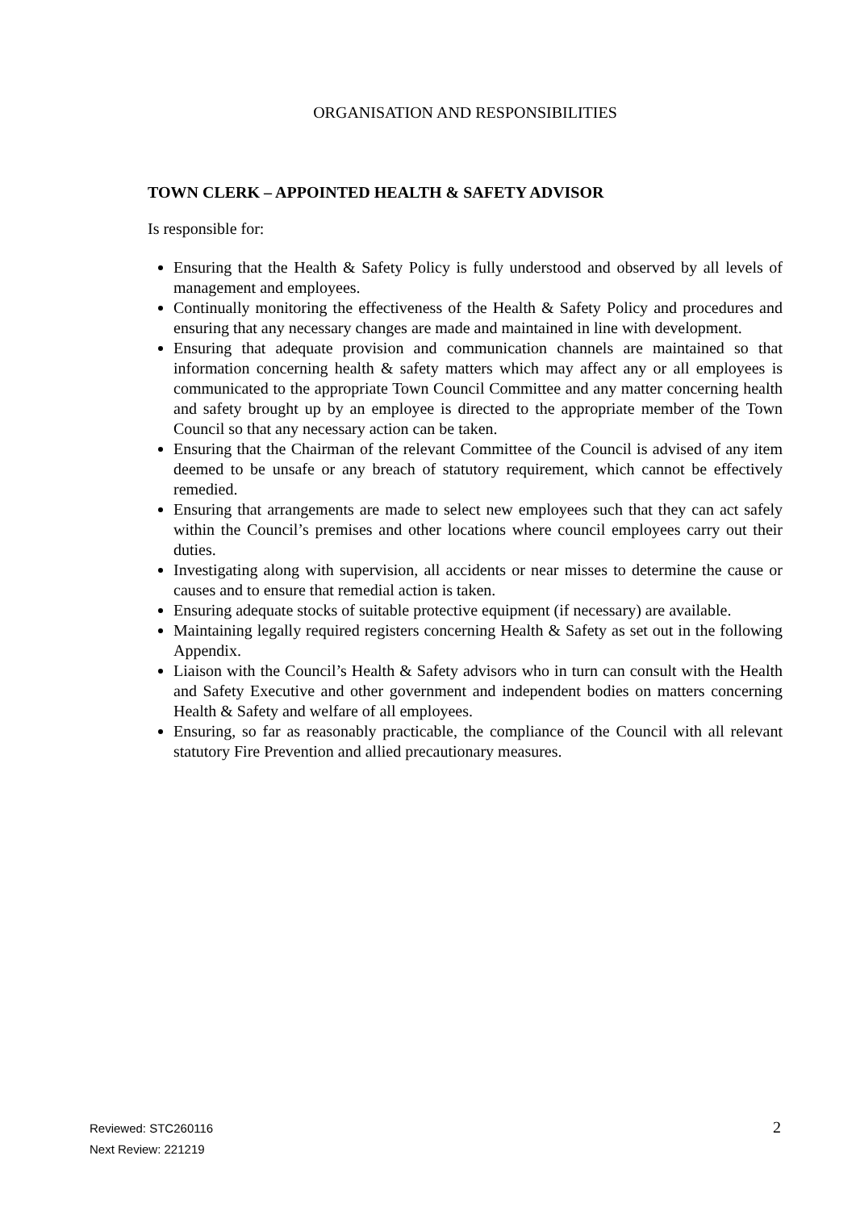ORGANISATION AND RESPONSIBILITIES
TOWN CLERK – APPOINTED HEALTH & SAFETY ADVISOR
Is responsible for:
Ensuring that the Health & Safety Policy is fully understood and observed by all levels of management and employees.
Continually monitoring the effectiveness of the Health & Safety Policy and procedures and ensuring that any necessary changes are made and maintained in line with development.
Ensuring that adequate provision and communication channels are maintained so that information concerning health & safety matters which may affect any or all employees is communicated to the appropriate Town Council Committee and any matter concerning health and safety brought up by an employee is directed to the appropriate member of the Town Council so that any necessary action can be taken.
Ensuring that the Chairman of the relevant Committee of the Council is advised of any item deemed to be unsafe or any breach of statutory requirement, which cannot be effectively remedied.
Ensuring that arrangements are made to select new employees such that they can act safely within the Council’s premises and other locations where council employees carry out their duties.
Investigating along with supervision, all accidents or near misses to determine the cause or causes and to ensure that remedial action is taken.
Ensuring adequate stocks of suitable protective equipment (if necessary) are available.
Maintaining legally required registers concerning Health & Safety as set out in the following Appendix.
Liaison with the Council’s Health & Safety advisors who in turn can consult with the Health and Safety Executive and other government and independent bodies on matters concerning Health & Safety and welfare of all employees.
Ensuring, so far as reasonably practicable, the compliance of the Council with all relevant statutory Fire Prevention and allied precautionary measures.
Reviewed: STC260116
Next Review: 221219
2